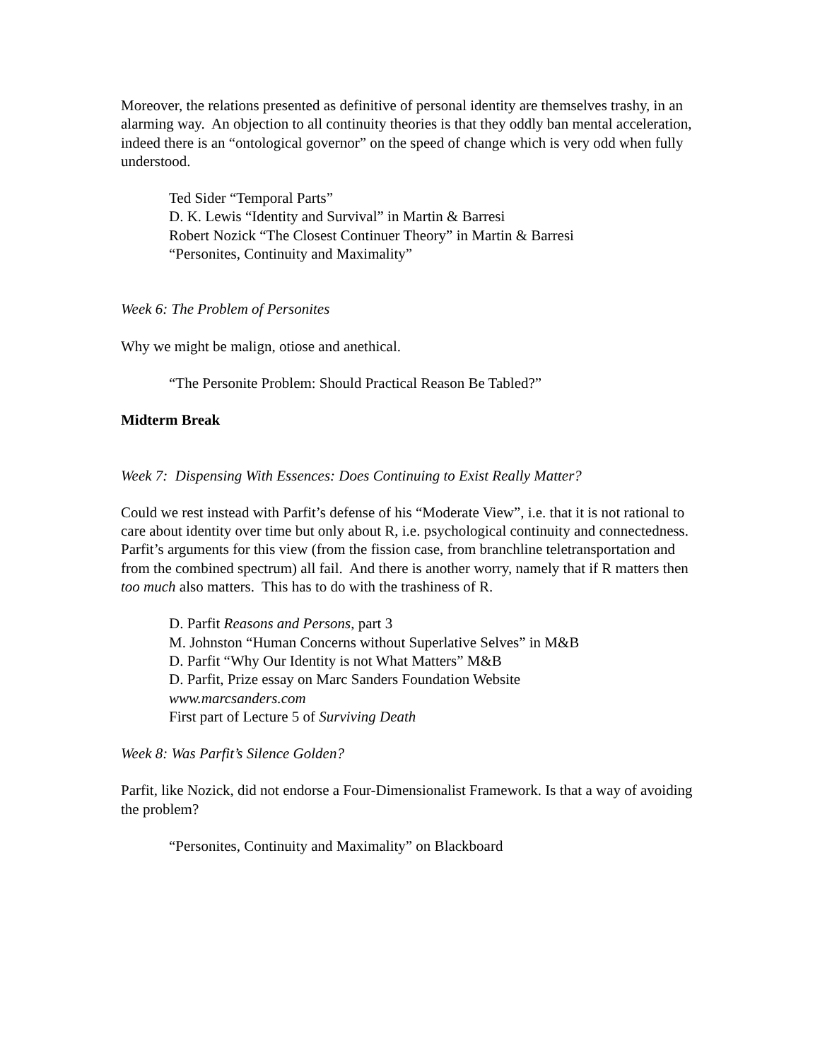Moreover, the relations presented as definitive of personal identity are themselves trashy, in an alarming way. An objection to all continuity theories is that they oddly ban mental acceleration, indeed there is an “ontological governor” on the speed of change which is very odd when fully understood.
Ted Sider “Temporal Parts”
D. K. Lewis “Identity and Survival” in Martin & Barresi
Robert Nozick “The Closest Continuer Theory” in Martin & Barresi
“Personites, Continuity and Maximality”
Week 6: The Problem of Personites
Why we might be malign, otiose and anethical.
“The Personite Problem: Should Practical Reason Be Tabled?”
Midterm Break
Week 7: Dispensing With Essences: Does Continuing to Exist Really Matter?
Could we rest instead with Parfit’s defense of his “Moderate View”, i.e. that it is not rational to care about identity over time but only about R, i.e. psychological continuity and connectedness. Parfit’s arguments for this view (from the fission case, from branchline teletransportation and from the combined spectrum) all fail. And there is another worry, namely that if R matters then too much also matters. This has to do with the trashiness of R.
D. Parfit Reasons and Persons, part 3
M. Johnston “Human Concerns without Superlative Selves” in M&B
D. Parfit “Why Our Identity is not What Matters” M&B
D. Parfit, Prize essay on Marc Sanders Foundation Website
www.marcsanders.com
First part of Lecture 5 of Surviving Death
Week 8: Was Parfit’s Silence Golden?
Parfit, like Nozick, did not endorse a Four-Dimensionalist Framework. Is that a way of avoiding the problem?
“Personites, Continuity and Maximality” on Blackboard